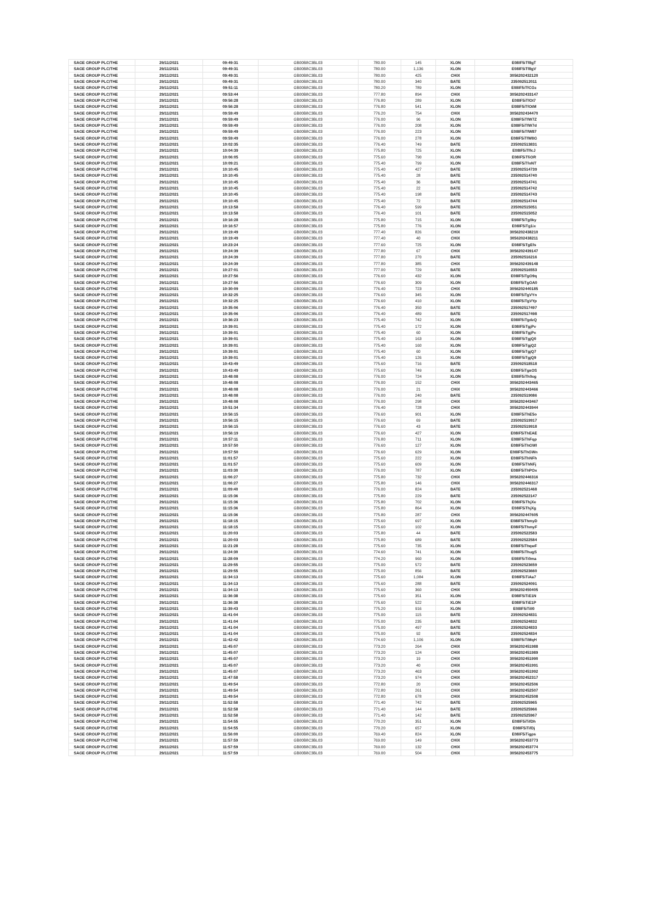| SAGE GROUP PLC/THE | 29/11/2021 | 09:49:31 | GB00B8C3BL03 | 780.00 | 145 | XLON | E08IF5iTf8gT |
| SAGE GROUP PLC/THE | 29/11/2021 | 09:49:31 | GB00B8C3BL03 | 780.00 | 1,136 | XLON | E08IF5iTf8gV |
| SAGE GROUP PLC/THE | 29/11/2021 | 09:49:31 | GB00B8C3BL03 | 780.00 | 425 | CHIX | 3056202432120 |
| SAGE GROUP PLC/THE | 29/11/2021 | 09:49:31 | GB00B8C3BL03 | 780.00 | 340 | BATE | 235092512011 |
| SAGE GROUP PLC/THE | 29/11/2021 | 09:51:11 | GB00B8C3BL03 | 780.20 | 789 | XLON | E08IF5iTfCOz |
| SAGE GROUP PLC/THE | 29/11/2021 | 09:53:44 | GB00B8C3BL03 | 777.80 | 894 | CHIX | 3056202433147 |
| SAGE GROUP PLC/THE | 29/11/2021 | 09:56:28 | GB00B8C3BL03 | 776.80 | 289 | XLON | E08IF5iTfOt7 |
| SAGE GROUP PLC/THE | 29/11/2021 | 09:56:28 | GB00B8C3BL03 | 776.80 | 541 | XLON | E08IF5iTfOtM |
| SAGE GROUP PLC/THE | 29/11/2021 | 09:59:49 | GB00B8C3BL03 | 776.20 | 754 | CHIX | 3056202434470 |
| SAGE GROUP PLC/THE | 29/11/2021 | 09:59:49 | GB00B8C3BL03 | 776.00 | 96 | XLON | E08IF5iTfW7Z |
| SAGE GROUP PLC/THE | 29/11/2021 | 09:59:49 | GB00B8C3BL03 | 776.00 | 208 | XLON | E08IF5iTfW7d |
| SAGE GROUP PLC/THE | 29/11/2021 | 09:59:49 | GB00B8C3BL03 | 776.00 | 223 | XLON | E08IF5iTfW87 |
| SAGE GROUP PLC/THE | 29/11/2021 | 09:59:49 | GB00B8C3BL03 | 776.00 | 278 | XLON | E08IF5iTfW8G |
| SAGE GROUP PLC/THE | 29/11/2021 | 10:02:35 | GB00B8C3BL03 | 776.40 | 749 | BATE | 235092513831 |
| SAGE GROUP PLC/THE | 29/11/2021 | 10:04:39 | GB00B8C3BL03 | 775.80 | 725 | XLON | E08IF5iTffcJ |
| SAGE GROUP PLC/THE | 29/11/2021 | 10:06:05 | GB00B8C3BL03 | 775.60 | 790 | XLON | E08IF5iTfiOR |
| SAGE GROUP PLC/THE | 29/11/2021 | 10:09:21 | GB00B8C3BL03 | 775.40 | 799 | XLON | E08IF5iTfoNT |
| SAGE GROUP PLC/THE | 29/11/2021 | 10:10:45 | GB00B8C3BL03 | 775.40 | 427 | BATE | 235092514739 |
| SAGE GROUP PLC/THE | 29/11/2021 | 10:10:45 | GB00B8C3BL03 | 775.40 | 28 | BATE | 235092514740 |
| SAGE GROUP PLC/THE | 29/11/2021 | 10:10:45 | GB00B8C3BL03 | 775.40 | 36 | BATE | 235092514741 |
| SAGE GROUP PLC/THE | 29/11/2021 | 10:10:45 | GB00B8C3BL03 | 775.40 | 22 | BATE | 235092514742 |
| SAGE GROUP PLC/THE | 29/11/2021 | 10:10:45 | GB00B8C3BL03 | 775.40 | 198 | BATE | 235092514743 |
| SAGE GROUP PLC/THE | 29/11/2021 | 10:10:45 | GB00B8C3BL03 | 775.40 | 72 | BATE | 235092514744 |
| SAGE GROUP PLC/THE | 29/11/2021 | 10:13:58 | GB00B8C3BL03 | 776.40 | 599 | BATE | 235092515051 |
| SAGE GROUP PLC/THE | 29/11/2021 | 10:13:58 | GB00B8C3BL03 | 776.40 | 101 | BATE | 235092515052 |
| SAGE GROUP PLC/THE | 29/11/2021 | 10:16:28 | GB00B8C3BL03 | 775.80 | 715 | XLON | E08IF5iTg0ky |
| SAGE GROUP PLC/THE | 29/11/2021 | 10:16:57 | GB00B8C3BL03 | 775.80 | 776 | XLON | E08IF5iTg1ix |
| SAGE GROUP PLC/THE | 29/11/2021 | 10:19:49 | GB00B8C3BL03 | 777.40 | 826 | CHIX | 3056202438210 |
| SAGE GROUP PLC/THE | 29/11/2021 | 10:19:49 | GB00B8C3BL03 | 777.40 | 40 | CHIX | 3056202438211 |
| SAGE GROUP PLC/THE | 29/11/2021 | 10:23:24 | GB00B8C3BL03 | 777.60 | 725 | XLON | E08IF5iTgEfs |
| SAGE GROUP PLC/THE | 29/11/2021 | 10:24:39 | GB00B8C3BL03 | 777.80 | 67 | CHIX | 3056202439147 |
| SAGE GROUP PLC/THE | 29/11/2021 | 10:24:39 | GB00B8C3BL03 | 777.80 | 270 | BATE | 235092516216 |
| SAGE GROUP PLC/THE | 29/11/2021 | 10:24:39 | GB00B8C3BL03 | 777.80 | 385 | CHIX | 3056202439148 |
| SAGE GROUP PLC/THE | 29/11/2021 | 10:27:01 | GB00B8C3BL03 | 777.00 | 729 | BATE | 235092516553 |
| SAGE GROUP PLC/THE | 29/11/2021 | 10:27:56 | GB00B8C3BL03 | 776.60 | 432 | XLON | E08IF5iTgO9q |
| SAGE GROUP PLC/THE | 29/11/2021 | 10:27:56 | GB00B8C3BL03 | 776.60 | 309 | XLON | E08IF5iTgOA0 |
| SAGE GROUP PLC/THE | 29/11/2021 | 10:30:09 | GB00B8C3BL03 | 776.40 | 723 | CHIX | 3056202440185 |
| SAGE GROUP PLC/THE | 29/11/2021 | 10:32:25 | GB00B8C3BL03 | 776.60 | 345 | XLON | E08IF5iTgVYn |
| SAGE GROUP PLC/THE | 29/11/2021 | 10:32:25 | GB00B8C3BL03 | 776.60 | 410 | XLON | E08IF5iTgVYp |
| SAGE GROUP PLC/THE | 29/11/2021 | 10:35:06 | GB00B8C3BL03 | 776.40 | 350 | BATE | 235092517497 |
| SAGE GROUP PLC/THE | 29/11/2021 | 10:35:06 | GB00B8C3BL03 | 776.40 | 489 | BATE | 235092517498 |
| SAGE GROUP PLC/THE | 29/11/2021 | 10:36:23 | GB00B8C3BL03 | 775.40 | 742 | XLON | E08IF5iTgdzQ |
| SAGE GROUP PLC/THE | 29/11/2021 | 10:39:01 | GB00B8C3BL03 | 775.40 | 172 | XLON | E08IF5iTgjPv |
| SAGE GROUP PLC/THE | 29/11/2021 | 10:39:01 | GB00B8C3BL03 | 775.40 | 60 | XLON | E08IF5iTgjPx |
| SAGE GROUP PLC/THE | 29/11/2021 | 10:39:01 | GB00B8C3BL03 | 775.40 | 163 | XLON | E08IF5iTgjQ0 |
| SAGE GROUP PLC/THE | 29/11/2021 | 10:39:01 | GB00B8C3BL03 | 775.40 | 160 | XLON | E08IF5iTgjQ2 |
| SAGE GROUP PLC/THE | 29/11/2021 | 10:39:01 | GB00B8C3BL03 | 775.40 | 60 | XLON | E08IF5iTgjQ7 |
| SAGE GROUP PLC/THE | 29/11/2021 | 10:39:01 | GB00B8C3BL03 | 775.40 | 126 | XLON | E08IF5iTgjQ9 |
| SAGE GROUP PLC/THE | 29/11/2021 | 10:43:49 | GB00B8C3BL03 | 775.60 | 716 | BATE | 235092518518 |
| SAGE GROUP PLC/THE | 29/11/2021 | 10:43:49 | GB00B8C3BL03 | 775.60 | 749 | XLON | E08IF5iTgsOS |
| SAGE GROUP PLC/THE | 29/11/2021 | 10:48:08 | GB00B8C3BL03 | 776.00 | 724 | XLON | E08IF5iTh0eg |
| SAGE GROUP PLC/THE | 29/11/2021 | 10:48:08 | GB00B8C3BL03 | 776.00 | 152 | CHIX | 3056202443465 |
| SAGE GROUP PLC/THE | 29/11/2021 | 10:48:08 | GB00B8C3BL03 | 776.00 | 21 | CHIX | 3056202443466 |
| SAGE GROUP PLC/THE | 29/11/2021 | 10:48:08 | GB00B8C3BL03 | 776.00 | 240 | BATE | 235092519086 |
| SAGE GROUP PLC/THE | 29/11/2021 | 10:48:08 | GB00B8C3BL03 | 776.00 | 298 | CHIX | 3056202443467 |
| SAGE GROUP PLC/THE | 29/11/2021 | 10:51:34 | GB00B8C3BL03 | 776.40 | 728 | CHIX | 3056202443944 |
| SAGE GROUP PLC/THE | 29/11/2021 | 10:56:15 | GB00B8C3BL03 | 776.60 | 901 | XLON | E08IF5iThE5o |
| SAGE GROUP PLC/THE | 29/11/2021 | 10:56:15 | GB00B8C3BL03 | 776.60 | 69 | BATE | 235092519917 |
| SAGE GROUP PLC/THE | 29/11/2021 | 10:56:15 | GB00B8C3BL03 | 776.60 | 43 | BATE | 235092519918 |
| SAGE GROUP PLC/THE | 29/11/2021 | 10:56:19 | GB00B8C3BL03 | 776.60 | 427 | XLON | E08IF5iThEAE |
| SAGE GROUP PLC/THE | 29/11/2021 | 10:57:11 | GB00B8C3BL03 | 776.80 | 711 | XLON | E08IF5iThFqp |
| SAGE GROUP PLC/THE | 29/11/2021 | 10:57:50 | GB00B8C3BL03 | 776.60 | 127 | XLON | E08IF5iThGWl |
| SAGE GROUP PLC/THE | 29/11/2021 | 10:57:50 | GB00B8C3BL03 | 776.60 | 629 | XLON | E08IF5iThGWn |
| SAGE GROUP PLC/THE | 29/11/2021 | 11:01:57 | GB00B8C3BL03 | 775.60 | 222 | XLON | E08IF5iThNFh |
| SAGE GROUP PLC/THE | 29/11/2021 | 11:01:57 | GB00B8C3BL03 | 775.60 | 609 | XLON | E08IF5iThNFj |
| SAGE GROUP PLC/THE | 29/11/2021 | 11:03:30 | GB00B8C3BL03 | 776.00 | 787 | XLON | E08IF5iThPOx |
| SAGE GROUP PLC/THE | 29/11/2021 | 11:06:27 | GB00B8C3BL03 | 775.80 | 732 | CHIX | 3056202446316 |
| SAGE GROUP PLC/THE | 29/11/2021 | 11:06:27 | GB00B8C3BL03 | 775.80 | 146 | CHIX | 3056202446317 |
| SAGE GROUP PLC/THE | 29/11/2021 | 11:09:40 | GB00B8C3BL03 | 776.00 | 824 | BATE | 235092521468 |
| SAGE GROUP PLC/THE | 29/11/2021 | 11:15:36 | GB00B8C3BL03 | 775.80 | 229 | BATE | 235092522147 |
| SAGE GROUP PLC/THE | 29/11/2021 | 11:15:36 | GB00B8C3BL03 | 775.80 | 702 | XLON | E08IF5iThjXe |
| SAGE GROUP PLC/THE | 29/11/2021 | 11:15:36 | GB00B8C3BL03 | 775.80 | 864 | XLON | E08IF5iThjXg |
| SAGE GROUP PLC/THE | 29/11/2021 | 11:15:36 | GB00B8C3BL03 | 775.80 | 287 | CHIX | 3056202447605 |
| SAGE GROUP PLC/THE | 29/11/2021 | 11:18:15 | GB00B8C3BL03 | 775.60 | 697 | XLON | E08IF5iThmyD |
| SAGE GROUP PLC/THE | 29/11/2021 | 11:18:15 | GB00B8C3BL03 | 775.60 | 102 | XLON | E08IF5iThmyF |
| SAGE GROUP PLC/THE | 29/11/2021 | 11:20:03 | GB00B8C3BL03 | 775.80 | 44 | BATE | 235092522583 |
| SAGE GROUP PLC/THE | 29/11/2021 | 11:20:03 | GB00B8C3BL03 | 775.80 | 689 | BATE | 235092522584 |
| SAGE GROUP PLC/THE | 29/11/2021 | 11:21:28 | GB00B8C3BL03 | 775.60 | 735 | XLON | E08IF5iThqwF |
| SAGE GROUP PLC/THE | 29/11/2021 | 11:24:30 | GB00B8C3BL03 | 774.60 | 741 | XLON | E08IF5iThugS |
| SAGE GROUP PLC/THE | 29/11/2021 | 11:28:09 | GB00B8C3BL03 | 774.20 | 960 | XLON | E08IF5iTi0ma |
| SAGE GROUP PLC/THE | 29/11/2021 | 11:29:55 | GB00B8C3BL03 | 775.00 | 572 | BATE | 235092523659 |
| SAGE GROUP PLC/THE | 29/11/2021 | 11:29:55 | GB00B8C3BL03 | 775.00 | 856 | BATE | 235092523660 |
| SAGE GROUP PLC/THE | 29/11/2021 | 11:34:13 | GB00B8C3BL03 | 775.60 | 1,084 | XLON | E08IF5iTiAa7 |
| SAGE GROUP PLC/THE | 29/11/2021 | 11:34:13 | GB00B8C3BL03 | 775.60 | 288 | BATE | 235092524091 |
| SAGE GROUP PLC/THE | 29/11/2021 | 11:34:13 | GB00B8C3BL03 | 775.60 | 360 | CHIX | 3056202450405 |
| SAGE GROUP PLC/THE | 29/11/2021 | 11:36:38 | GB00B8C3BL03 | 775.60 | 351 | XLON | E08IF5iTiE1N |
| SAGE GROUP PLC/THE | 29/11/2021 | 11:36:38 | GB00B8C3BL03 | 775.60 | 522 | XLON | E08IF5iTiE1P |
| SAGE GROUP PLC/THE | 29/11/2021 | 11:39:43 | GB00B8C3BL03 | 775.20 | 916 | XLON | E08IF5iTiIl0 |
| SAGE GROUP PLC/THE | 29/11/2021 | 11:41:04 | GB00B8C3BL03 | 775.00 | 115 | BATE | 235092524831 |
| SAGE GROUP PLC/THE | 29/11/2021 | 11:41:04 | GB00B8C3BL03 | 775.00 | 235 | BATE | 235092524832 |
| SAGE GROUP PLC/THE | 29/11/2021 | 11:41:04 | GB00B8C3BL03 | 775.00 | 497 | BATE | 235092524833 |
| SAGE GROUP PLC/THE | 29/11/2021 | 11:41:04 | GB00B8C3BL03 | 775.00 | 92 | BATE | 235092524834 |
| SAGE GROUP PLC/THE | 29/11/2021 | 11:42:42 | GB00B8C3BL03 | 774.60 | 1,106 | XLON | E08IF5iTiMqH |
| SAGE GROUP PLC/THE | 29/11/2021 | 11:45:07 | GB00B8C3BL03 | 773.20 | 264 | CHIX | 3056202451988 |
| SAGE GROUP PLC/THE | 29/11/2021 | 11:45:07 | GB00B8C3BL03 | 773.20 | 124 | CHIX | 3056202451989 |
| SAGE GROUP PLC/THE | 29/11/2021 | 11:45:07 | GB00B8C3BL03 | 773.20 | 19 | CHIX | 3056202451990 |
| SAGE GROUP PLC/THE | 29/11/2021 | 11:45:07 | GB00B8C3BL03 | 773.20 | 40 | CHIX | 3056202451991 |
| SAGE GROUP PLC/THE | 29/11/2021 | 11:45:07 | GB00B8C3BL03 | 773.20 | 463 | CHIX | 3056202451992 |
| SAGE GROUP PLC/THE | 29/11/2021 | 11:47:58 | GB00B8C3BL03 | 773.20 | 974 | CHIX | 3056202452317 |
| SAGE GROUP PLC/THE | 29/11/2021 | 11:49:54 | GB00B8C3BL03 | 772.80 | 20 | CHIX | 3056202452506 |
| SAGE GROUP PLC/THE | 29/11/2021 | 11:49:54 | GB00B8C3BL03 | 772.80 | 261 | CHIX | 3056202452507 |
| SAGE GROUP PLC/THE | 29/11/2021 | 11:49:54 | GB00B8C3BL03 | 772.80 | 678 | CHIX | 3056202452508 |
| SAGE GROUP PLC/THE | 29/11/2021 | 11:52:58 | GB00B8C3BL03 | 771.40 | 742 | BATE | 235092525965 |
| SAGE GROUP PLC/THE | 29/11/2021 | 11:52:58 | GB00B8C3BL03 | 771.40 | 144 | BATE | 235092525966 |
| SAGE GROUP PLC/THE | 29/11/2021 | 11:52:58 | GB00B8C3BL03 | 771.40 | 142 | BATE | 235092525967 |
| SAGE GROUP PLC/THE | 29/11/2021 | 11:54:55 | GB00B8C3BL03 | 770.20 | 351 | XLON | E08IF5iTifDh |
| SAGE GROUP PLC/THE | 29/11/2021 | 11:54:55 | GB00B8C3BL03 | 770.20 | 657 | XLON | E08IF5iTifDj |
| SAGE GROUP PLC/THE | 29/11/2021 | 11:56:00 | GB00B8C3BL03 | 769.40 | 824 | XLON | E08IF5iTigps |
| SAGE GROUP PLC/THE | 29/11/2021 | 11:57:59 | GB00B8C3BL03 | 769.00 | 149 | CHIX | 3056202453773 |
| SAGE GROUP PLC/THE | 29/11/2021 | 11:57:59 | GB00B8C3BL03 | 769.00 | 132 | CHIX | 3056202453774 |
| SAGE GROUP PLC/THE | 29/11/2021 | 11:57:59 | GB00B8C3BL03 | 769.00 | 504 | CHIX | 3056202453775 |